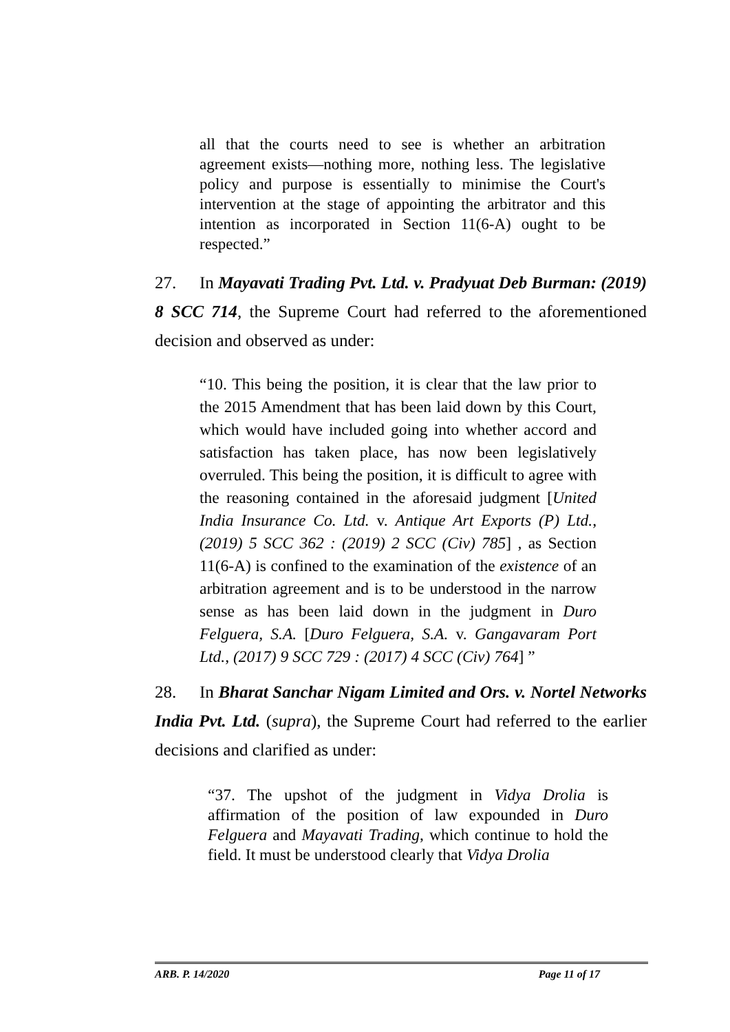all that the courts need to see is whether an arbitration agreement exists—nothing more, nothing less. The legislative policy and purpose is essentially to minimise the Court's intervention at the stage of appointing the arbitrator and this intention as incorporated in Section 11(6-A) ought to be respected.”
27. In Mayavati Trading Pvt. Ltd. v. Pradyuat Deb Burman: (2019) 8 SCC 714, the Supreme Court had referred to the aforementioned decision and observed as under:
“10. This being the position, it is clear that the law prior to the 2015 Amendment that has been laid down by this Court, which would have included going into whether accord and satisfaction has taken place, has now been legislatively overruled. This being the position, it is difficult to agree with the reasoning contained in the aforesaid judgment [United India Insurance Co. Ltd. v. Antique Art Exports (P) Ltd., (2019) 5 SCC 362 : (2019) 2 SCC (Civ) 785] , as Section 11(6-A) is confined to the examination of the existence of an arbitration agreement and is to be understood in the narrow sense as has been laid down in the judgment in Duro Felguera, S.A. [Duro Felguera, S.A. v. Gangavaram Port Ltd., (2017) 9 SCC 729 : (2017) 4 SCC (Civ) 764] ”
28. In Bharat Sanchar Nigam Limited and Ors. v. Nortel Networks India Pvt. Ltd. (supra), the Supreme Court had referred to the earlier decisions and clarified as under:
“37. The upshot of the judgment in Vidya Drolia is affirmation of the position of law expounded in Duro Felguera and Mayavati Trading, which continue to hold the field. It must be understood clearly that Vidya Drolia
ARB. P. 14/2020 Page 11 of 17